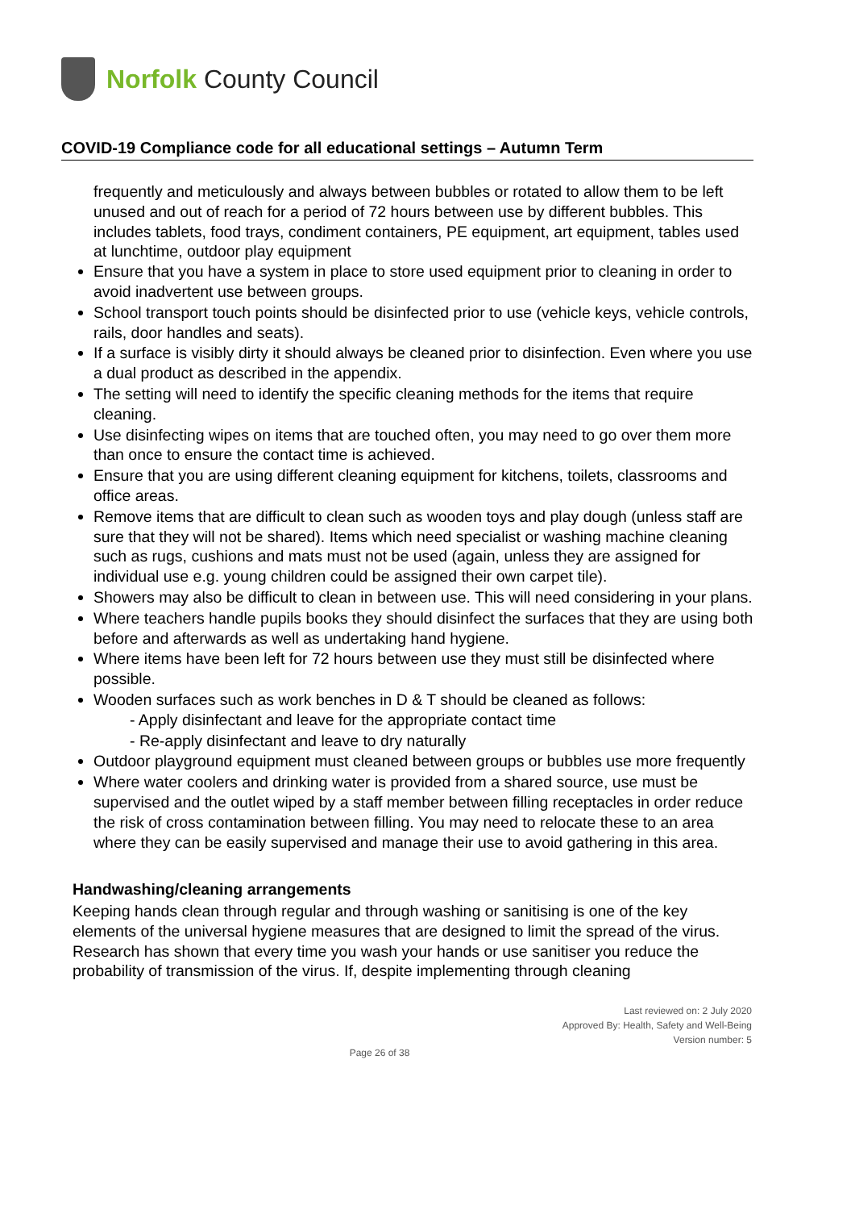Norfolk County Council
COVID-19 Compliance code for all educational settings – Autumn Term
frequently and meticulously and always between bubbles or rotated to allow them to be left unused and out of reach for a period of 72 hours between use by different bubbles. This includes tablets, food trays, condiment containers, PE equipment, art equipment, tables used at lunchtime, outdoor play equipment
Ensure that you have a system in place to store used equipment prior to cleaning in order to avoid inadvertent use between groups.
School transport touch points should be disinfected prior to use (vehicle keys, vehicle controls, rails, door handles and seats).
If a surface is visibly dirty it should always be cleaned prior to disinfection. Even where you use a dual product as described in the appendix.
The setting will need to identify the specific cleaning methods for the items that require cleaning.
Use disinfecting wipes on items that are touched often, you may need to go over them more than once to ensure the contact time is achieved.
Ensure that you are using different cleaning equipment for kitchens, toilets, classrooms and office areas.
Remove items that are difficult to clean such as wooden toys and play dough (unless staff are sure that they will not be shared). Items which need specialist or washing machine cleaning such as rugs, cushions and mats must not be used (again, unless they are assigned for individual use e.g. young children could be assigned their own carpet tile).
Showers may also be difficult to clean in between use. This will need considering in your plans.
Where teachers handle pupils books they should disinfect the surfaces that they are using both before and afterwards as well as undertaking hand hygiene.
Where items have been left for 72 hours between use they must still be disinfected where possible.
Wooden surfaces such as work benches in D & T should be cleaned as follows:
- Apply disinfectant and leave for the appropriate contact time
- Re-apply disinfectant and leave to dry naturally
Outdoor playground equipment must cleaned between groups or bubbles use more frequently
Where water coolers and drinking water is provided from a shared source, use must be supervised and the outlet wiped by a staff member between filling receptacles in order reduce the risk of cross contamination between filling. You may need to relocate these to an area where they can be easily supervised and manage their use to avoid gathering in this area.
Handwashing/cleaning arrangements
Keeping hands clean through regular and through washing or sanitising is one of the key elements of the universal hygiene measures that are designed to limit the spread of the virus.
Research has shown that every time you wash your hands or use sanitiser you reduce the probability of transmission of the virus. If, despite implementing through cleaning
Last reviewed on: 2 July 2020
Approved By: Health, Safety and Well-Being
Version number: 5
Page 26 of 38